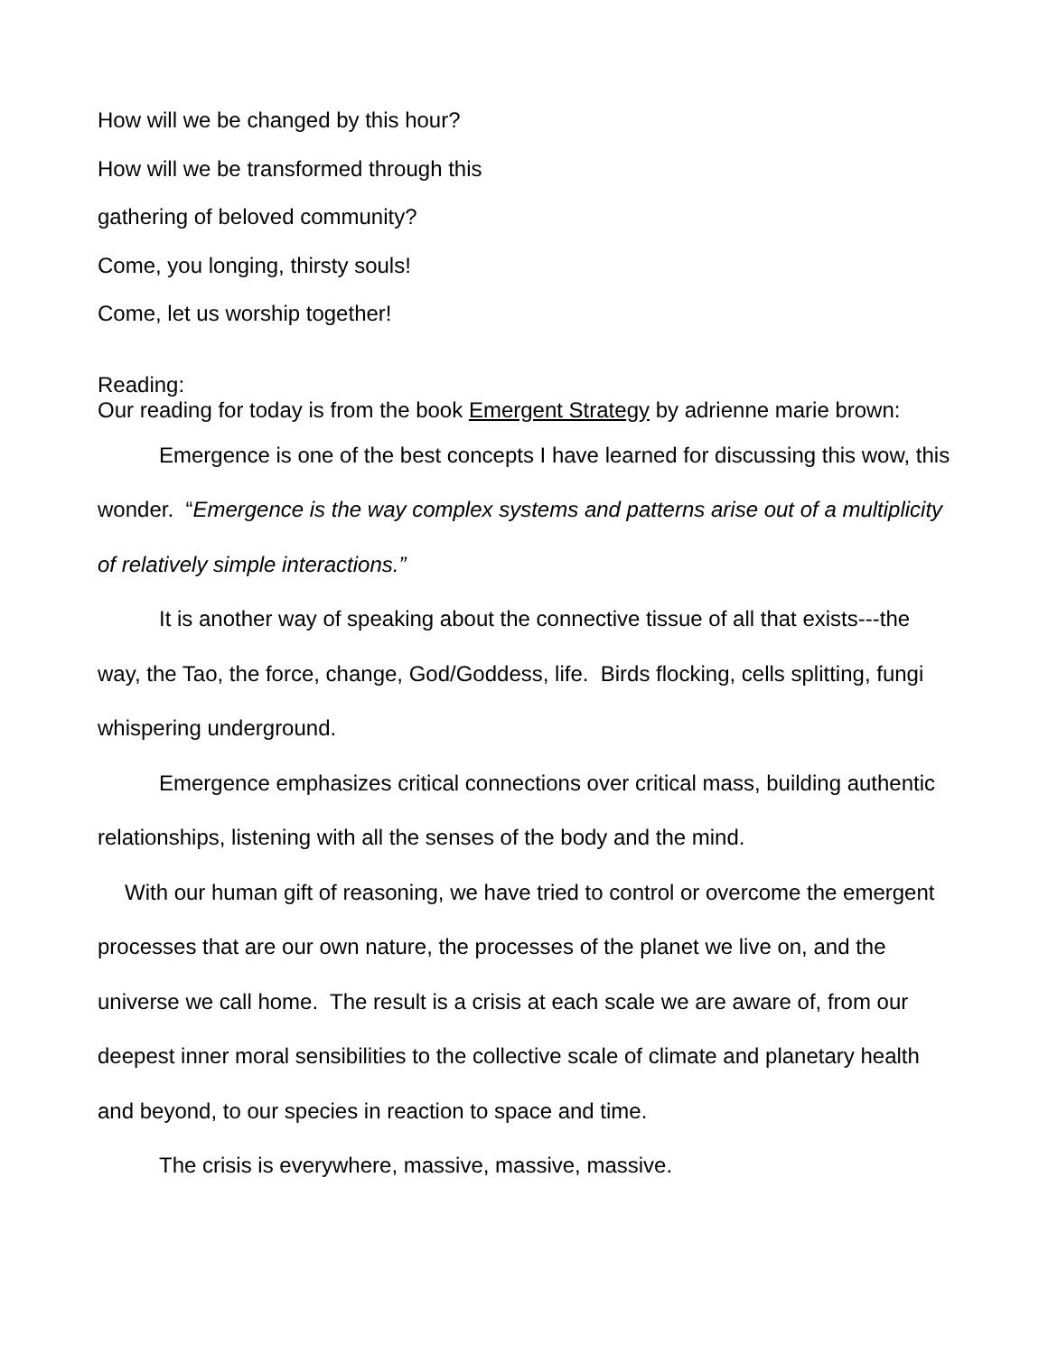How will we be changed by this hour?
How will we be transformed through this
gathering of beloved community?
Come, you longing, thirsty souls!
Come, let us worship together!
Reading:
Our reading for today is from the book Emergent Strategy by adrienne marie brown:
Emergence is one of the best concepts I have learned for discussing this wow, this wonder. “Emergence is the way complex systems and patterns arise out of a multiplicity of relatively simple interactions.”
It is another way of speaking about the connective tissue of all that exists---the way, the Tao, the force, change, God/Goddess, life. Birds flocking, cells splitting, fungi whispering underground.
Emergence emphasizes critical connections over critical mass, building authentic relationships, listening with all the senses of the body and the mind.
With our human gift of reasoning, we have tried to control or overcome the emergent processes that are our own nature, the processes of the planet we live on, and the universe we call home. The result is a crisis at each scale we are aware of, from our deepest inner moral sensibilities to the collective scale of climate and planetary health and beyond, to our species in reaction to space and time.
The crisis is everywhere, massive, massive, massive.